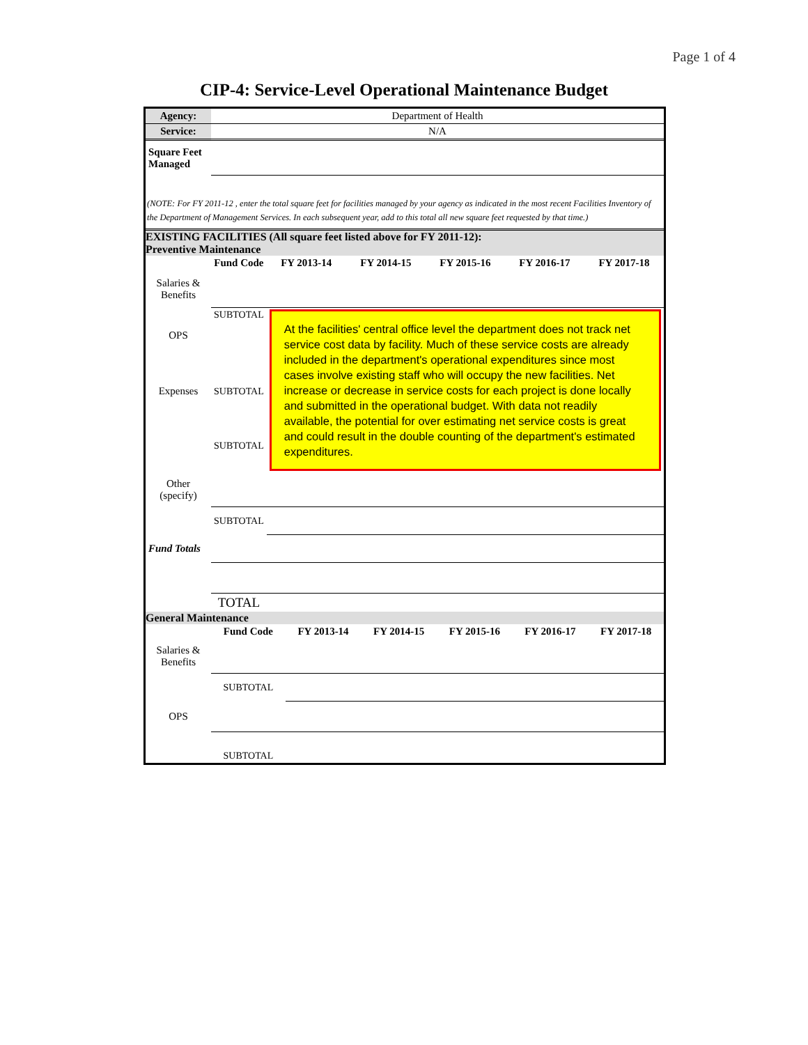Page 1 of 4
CIP-4: Service-Level Operational Maintenance Budget
| Agency: | Department of Health |
| Service: | N/A |
| Square Feet Managed | |
(NOTE: For FY 2011-12 , enter the total square feet for facilities managed by your agency as indicated in the most recent Facilities Inventory of the Department of Management Services. In each subsequent year, add to this total all new square feet requested by that time.)
EXISTING FACILITIES (All square feet listed above for FY 2011-12):
Preventive Maintenance
| | Fund Code | FY 2013-14 | FY 2014-15 | FY 2015-16 | FY 2016-17 | FY 2017-18 |
| --- | --- | --- | --- | --- | --- | --- |
| Salaries & Benefits | | | | | | |
| OPS | SUBTOTAL | At the facilities' central office level the department does not track net service cost data by facility. Much of these service costs are already included in the department's operational expenditures since most cases involve existing staff who will occupy the new facilities. Net increase or decrease in service costs for each project is done locally and submitted in the operational budget. With data not readily available, the potential for over estimating net service costs is great and could result in the double counting of the department's estimated expenditures. | | | | |
| Expenses | SUBTOTAL | | | | | |
| | SUBTOTAL | | | | | |
| Other (specify) | | | | | | |
| | SUBTOTAL | | | | | |
| Fund Totals | | | | | | |
| | TOTAL | | | | | |
General Maintenance
| | Fund Code | FY 2013-14 | FY 2014-15 | FY 2015-16 | FY 2016-17 | FY 2017-18 |
| --- | --- | --- | --- | --- | --- | --- |
| Salaries & Benefits | | | | | | |
| | SUBTOTAL | | | | | |
| OPS | | | | | | |
| | SUBTOTAL | | | | | |